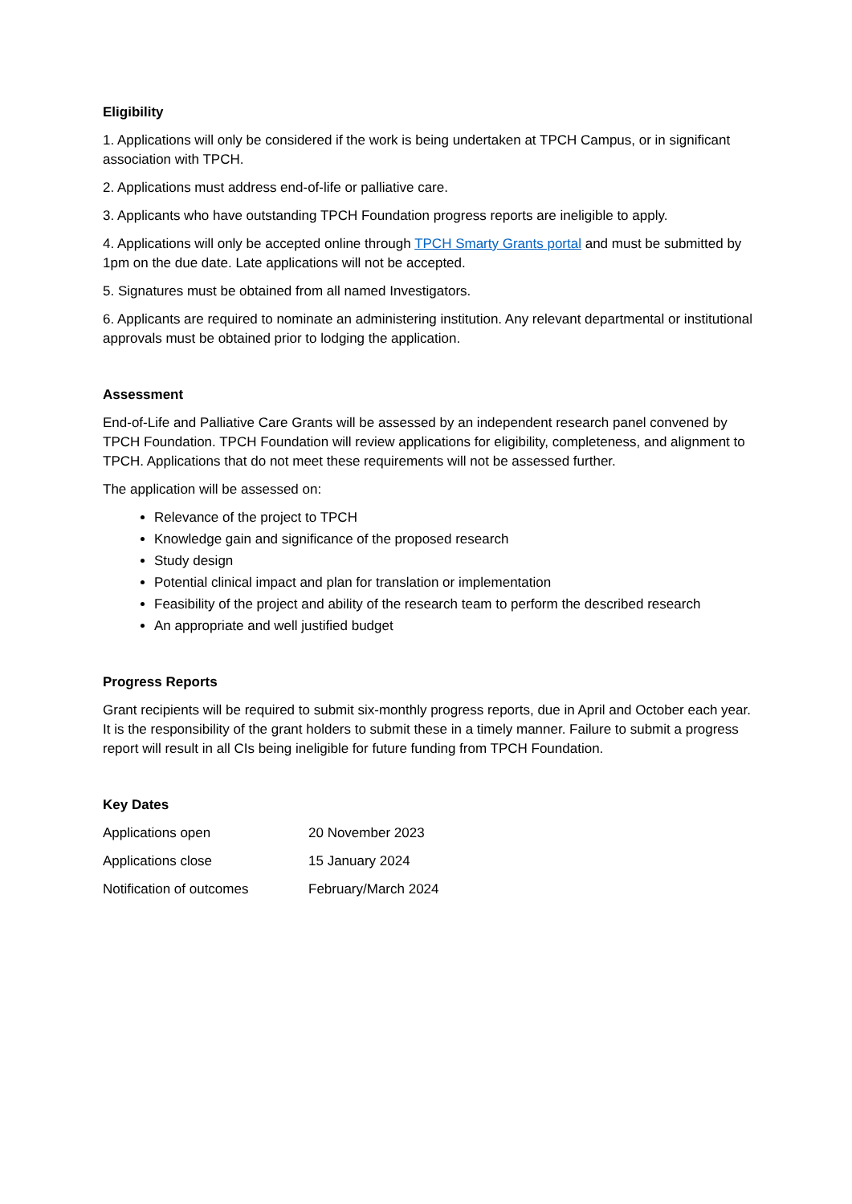Eligibility
1. Applications will only be considered if the work is being undertaken at TPCH Campus, or in significant association with TPCH.
2. Applications must address end-of-life or palliative care.
3. Applicants who have outstanding TPCH Foundation progress reports are ineligible to apply.
4. Applications will only be accepted online through TPCH Smarty Grants portal and must be submitted by 1pm on the due date. Late applications will not be accepted.
5. Signatures must be obtained from all named Investigators.
6. Applicants are required to nominate an administering institution. Any relevant departmental or institutional approvals must be obtained prior to lodging the application.
Assessment
End-of-Life and Palliative Care Grants will be assessed by an independent research panel convened by TPCH Foundation. TPCH Foundation will review applications for eligibility, completeness, and alignment to TPCH. Applications that do not meet these requirements will not be assessed further.
The application will be assessed on:
Relevance of the project to TPCH
Knowledge gain and significance of the proposed research
Study design
Potential clinical impact and plan for translation or implementation
Feasibility of the project and ability of the research team to perform the described research
An appropriate and well justified budget
Progress Reports
Grant recipients will be required to submit six-monthly progress reports, due in April and October each year. It is the responsibility of the grant holders to submit these in a timely manner. Failure to submit a progress report will result in all CIs being ineligible for future funding from TPCH Foundation.
Key Dates
Applications open 20 November 2023
Applications close 15 January 2024
Notification of outcomes February/March 2024